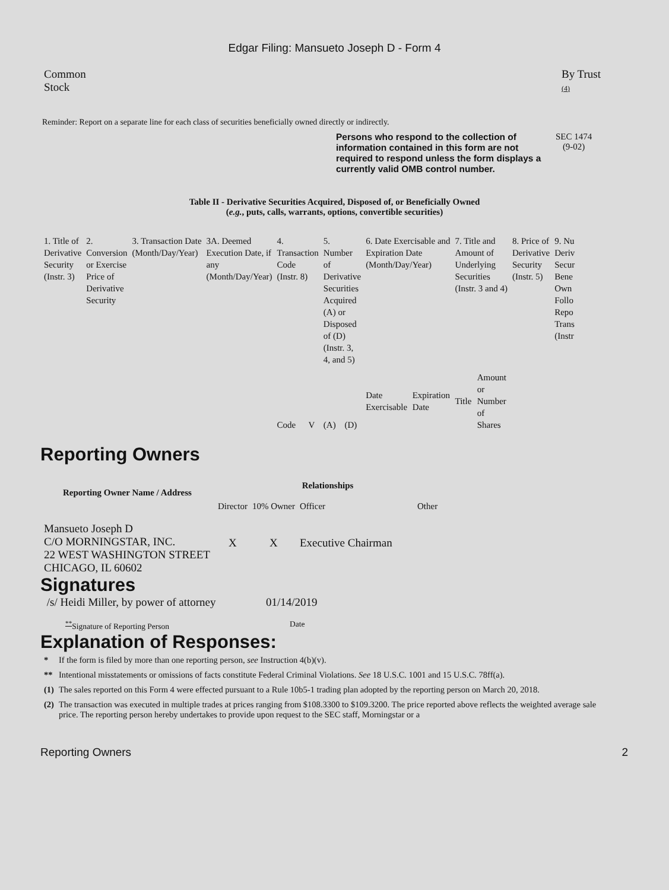Edgar Filing: Mansueto Joseph D - Form 4
| Common Stock | By Trust (4) |
Reminder: Report on a separate line for each class of securities beneficially owned directly or indirectly.
Persons who respond to the collection of information contained in this form are not required to respond unless the form displays a currently valid OMB control number.
SEC 1474
(9-02)
Table II - Derivative Securities Acquired, Disposed of, or Beneficially Owned
(e.g., puts, calls, warrants, options, convertible securities)
| 1. Title of Derivative Security (Instr. 3) | 2. Conversion or Exercise Price of Derivative Security | 3. Transaction Date (Month/Day/Year) | 3A. Deemed Execution Date, if any (Month/Day/Year) | 4. Transaction Code (Instr. 8) | | 5. Number of Derivative Securities Acquired (A) or Disposed of (D) (Instr. 3, 4, and 5) | | 6. Date Exercisable and Expiration Date (Month/Day/Year) | | 7. Title and Amount of Underlying Securities (Instr. 3 and 4) | | 8. Price of Derivative Security (Instr. 5) | 9. Nu Deriv Secur Bene Own Follo Repo Trans (Instr |
| | | | | Code | V | (A) | (D) | Date Exercisable | Expiration Date | Title | Amount or Number of Shares | | |
Reporting Owners
| Reporting Owner Name / Address | Relationships | | | |
| --- | --- | --- | --- | --- |
| | Director | 10% Owner | Officer | Other |
| Mansueto Joseph D C/O MORNINGSTAR, INC. 22 WEST WASHINGTON STREET CHICAGO, IL 60602 | X | X | Executive Chairman | |
Signatures
| /s/ Heidi Miller, by power of attorney | 01/14/2019 |
| <sup>**</sup> Signature of Reporting Person | Date |
Explanation of Responses:
| * | If the form is filed by more than one reporting person, see Instruction 4(b)(v). |
| ** | Intentional misstatements or omissions of facts constitute Federal Criminal Violations. See 18 U.S.C. 1001 and 15 U.S.C. 78ff(a). |
| (1) | The sales reported on this Form 4 were effected pursuant to a Rule 10b5-1 trading plan adopted by the reporting person on March 20, 2018. |
| (2) | The transaction was executed in multiple trades at prices ranging from $108.3300 to $109.3200. The price reported above reflects the weighted average sale price. The reporting person hereby undertakes to provide upon request to the SEC staff, Morningstar or a |
Reporting Owners 2